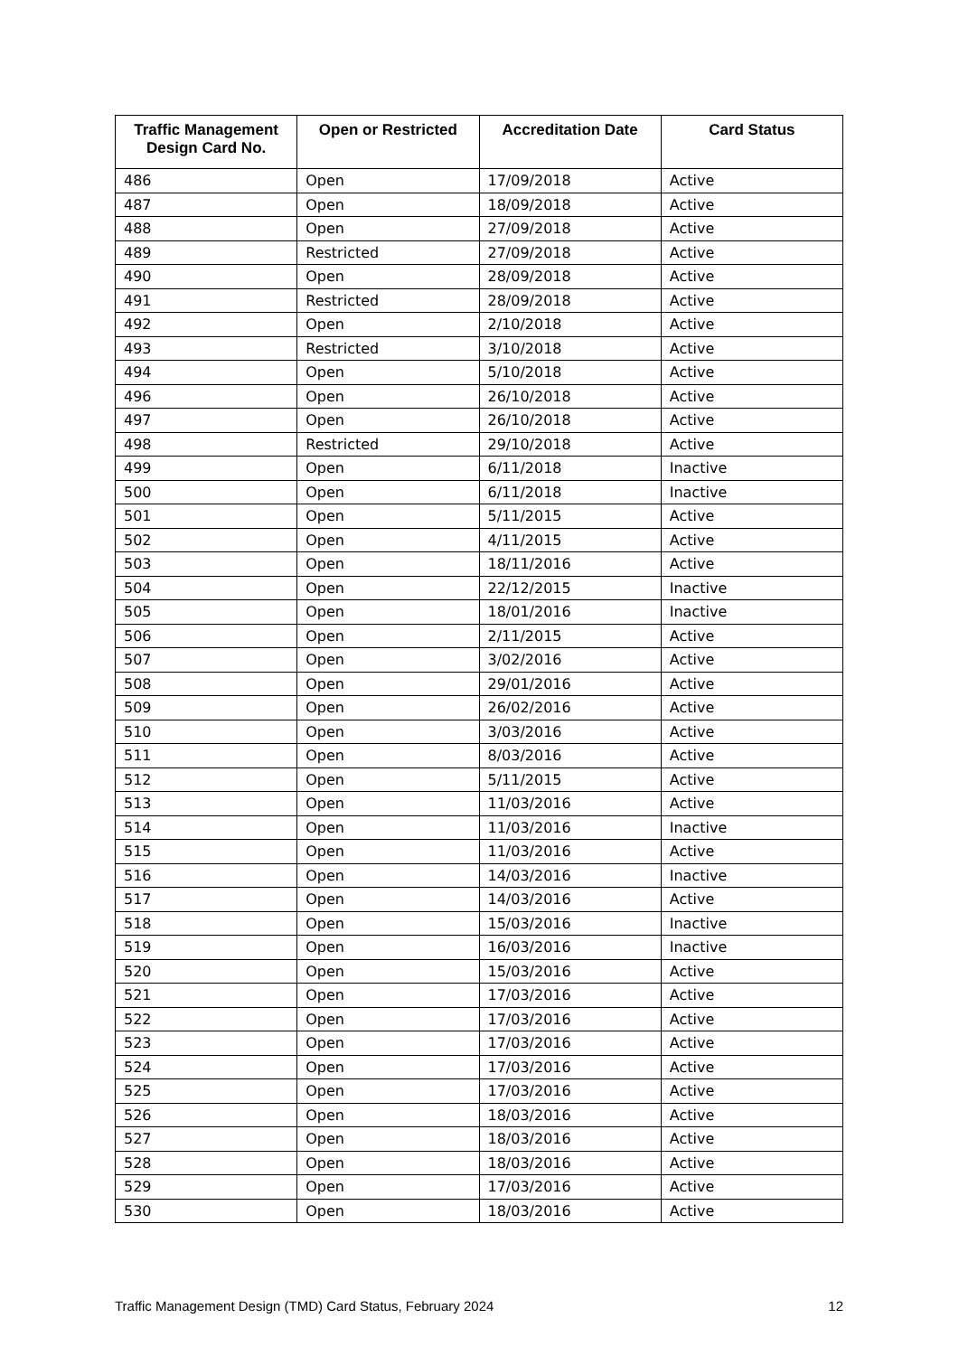| Traffic Management Design Card No. | Open or Restricted | Accreditation Date | Card Status |
| --- | --- | --- | --- |
| 486 | Open | 17/09/2018 | Active |
| 487 | Open | 18/09/2018 | Active |
| 488 | Open | 27/09/2018 | Active |
| 489 | Restricted | 27/09/2018 | Active |
| 490 | Open | 28/09/2018 | Active |
| 491 | Restricted | 28/09/2018 | Active |
| 492 | Open | 2/10/2018 | Active |
| 493 | Restricted | 3/10/2018 | Active |
| 494 | Open | 5/10/2018 | Active |
| 496 | Open | 26/10/2018 | Active |
| 497 | Open | 26/10/2018 | Active |
| 498 | Restricted | 29/10/2018 | Active |
| 499 | Open | 6/11/2018 | Inactive |
| 500 | Open | 6/11/2018 | Inactive |
| 501 | Open | 5/11/2015 | Active |
| 502 | Open | 4/11/2015 | Active |
| 503 | Open | 18/11/2016 | Active |
| 504 | Open | 22/12/2015 | Inactive |
| 505 | Open | 18/01/2016 | Inactive |
| 506 | Open | 2/11/2015 | Active |
| 507 | Open | 3/02/2016 | Active |
| 508 | Open | 29/01/2016 | Active |
| 509 | Open | 26/02/2016 | Active |
| 510 | Open | 3/03/2016 | Active |
| 511 | Open | 8/03/2016 | Active |
| 512 | Open | 5/11/2015 | Active |
| 513 | Open | 11/03/2016 | Active |
| 514 | Open | 11/03/2016 | Inactive |
| 515 | Open | 11/03/2016 | Active |
| 516 | Open | 14/03/2016 | Inactive |
| 517 | Open | 14/03/2016 | Active |
| 518 | Open | 15/03/2016 | Inactive |
| 519 | Open | 16/03/2016 | Inactive |
| 520 | Open | 15/03/2016 | Active |
| 521 | Open | 17/03/2016 | Active |
| 522 | Open | 17/03/2016 | Active |
| 523 | Open | 17/03/2016 | Active |
| 524 | Open | 17/03/2016 | Active |
| 525 | Open | 17/03/2016 | Active |
| 526 | Open | 18/03/2016 | Active |
| 527 | Open | 18/03/2016 | Active |
| 528 | Open | 18/03/2016 | Active |
| 529 | Open | 17/03/2016 | Active |
| 530 | Open | 18/03/2016 | Active |
Traffic Management Design (TMD) Card Status, February 2024 12